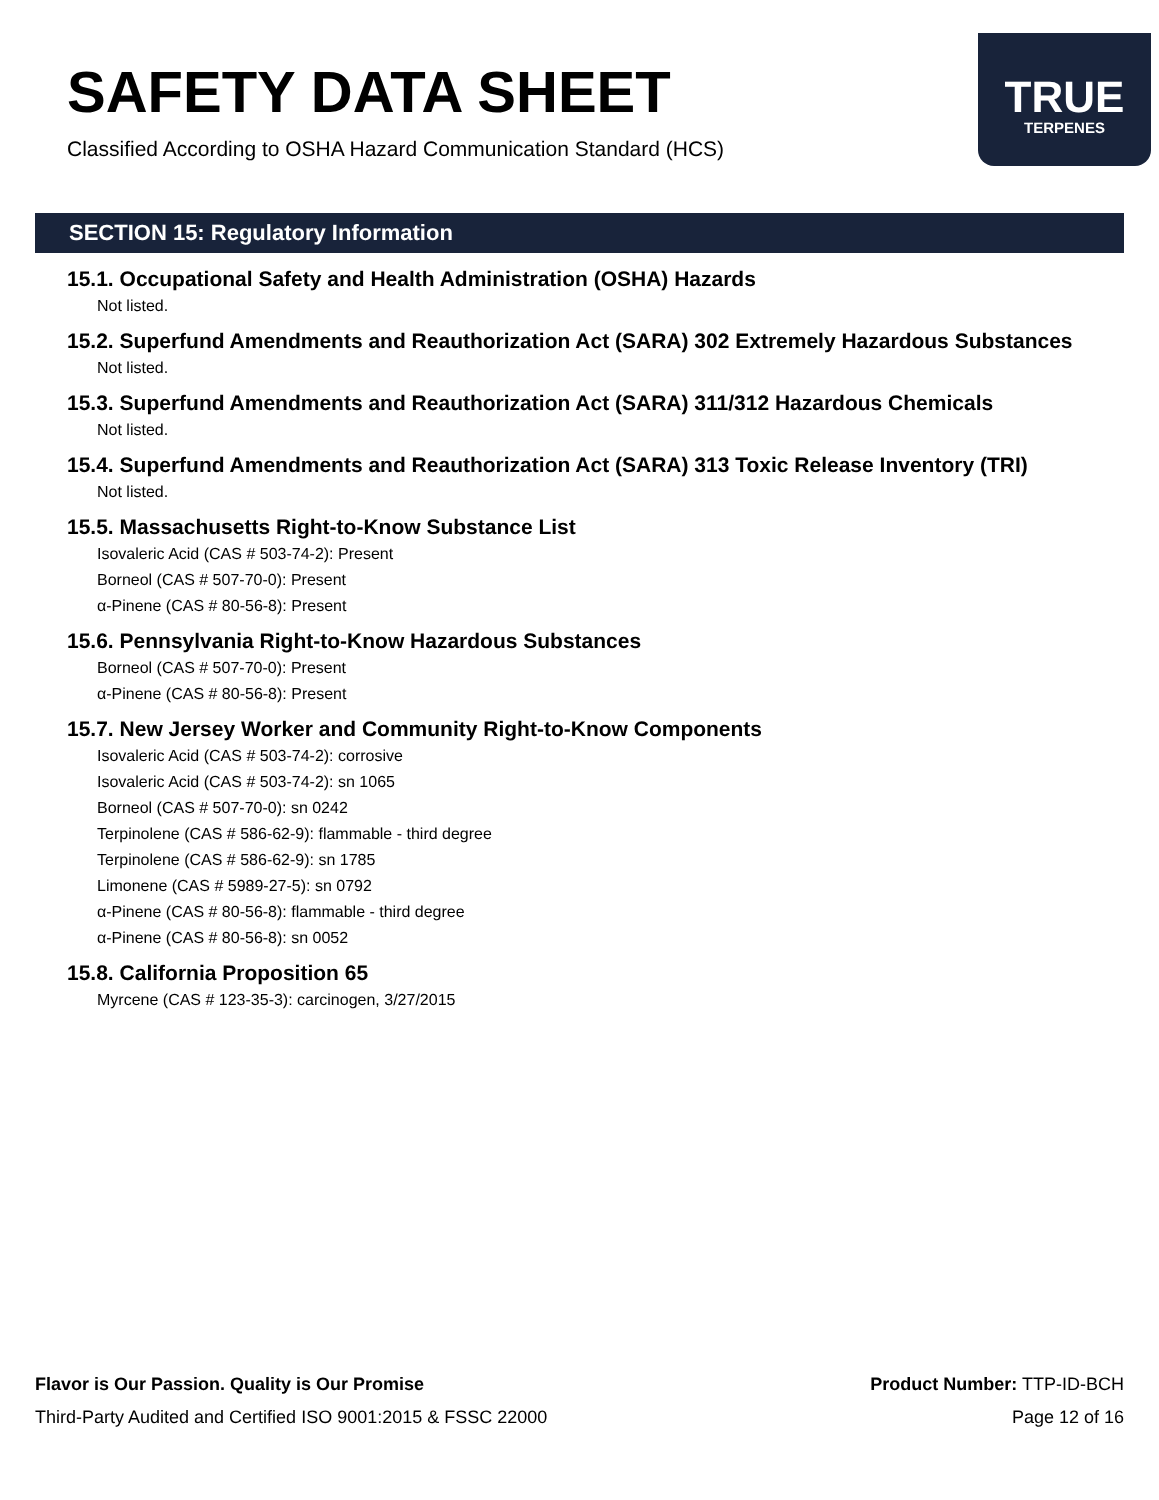SAFETY DATA SHEET
Classified According to OSHA Hazard Communication Standard (HCS)
TRUE
TERPENES
SECTION 15: Regulatory Information
15.1. Occupational Safety and Health Administration (OSHA) Hazards
Not listed.
15.2. Superfund Amendments and Reauthorization Act (SARA) 302 Extremely Hazardous Substances
Not listed.
15.3. Superfund Amendments and Reauthorization Act (SARA) 311/312 Hazardous Chemicals
Not listed.
15.4. Superfund Amendments and Reauthorization Act (SARA) 313 Toxic Release Inventory (TRI)
Not listed.
15.5. Massachusetts Right-to-Know Substance List
Isovaleric Acid (CAS # 503-74-2): Present
Borneol (CAS # 507-70-0): Present
α-Pinene (CAS # 80-56-8): Present
15.6. Pennsylvania Right-to-Know Hazardous Substances
Borneol (CAS # 507-70-0): Present
α-Pinene (CAS # 80-56-8): Present
15.7. New Jersey Worker and Community Right-to-Know Components
Isovaleric Acid (CAS # 503-74-2): corrosive
Isovaleric Acid (CAS # 503-74-2): sn 1065
Borneol (CAS # 507-70-0): sn 0242
Terpinolene (CAS # 586-62-9): flammable - third degree
Terpinolene (CAS # 586-62-9): sn 1785
Limonene (CAS # 5989-27-5): sn 0792
α-Pinene (CAS # 80-56-8): flammable - third degree
α-Pinene (CAS # 80-56-8): sn 0052
15.8. California Proposition 65
Myrcene (CAS # 123-35-3): carcinogen, 3/27/2015
Flavor is Our Passion. Quality is Our Promise
Third-Party Audited and Certified ISO 9001:2015 & FSSC 22000
Product Number: TTP-ID-BCH
Page 12 of 16